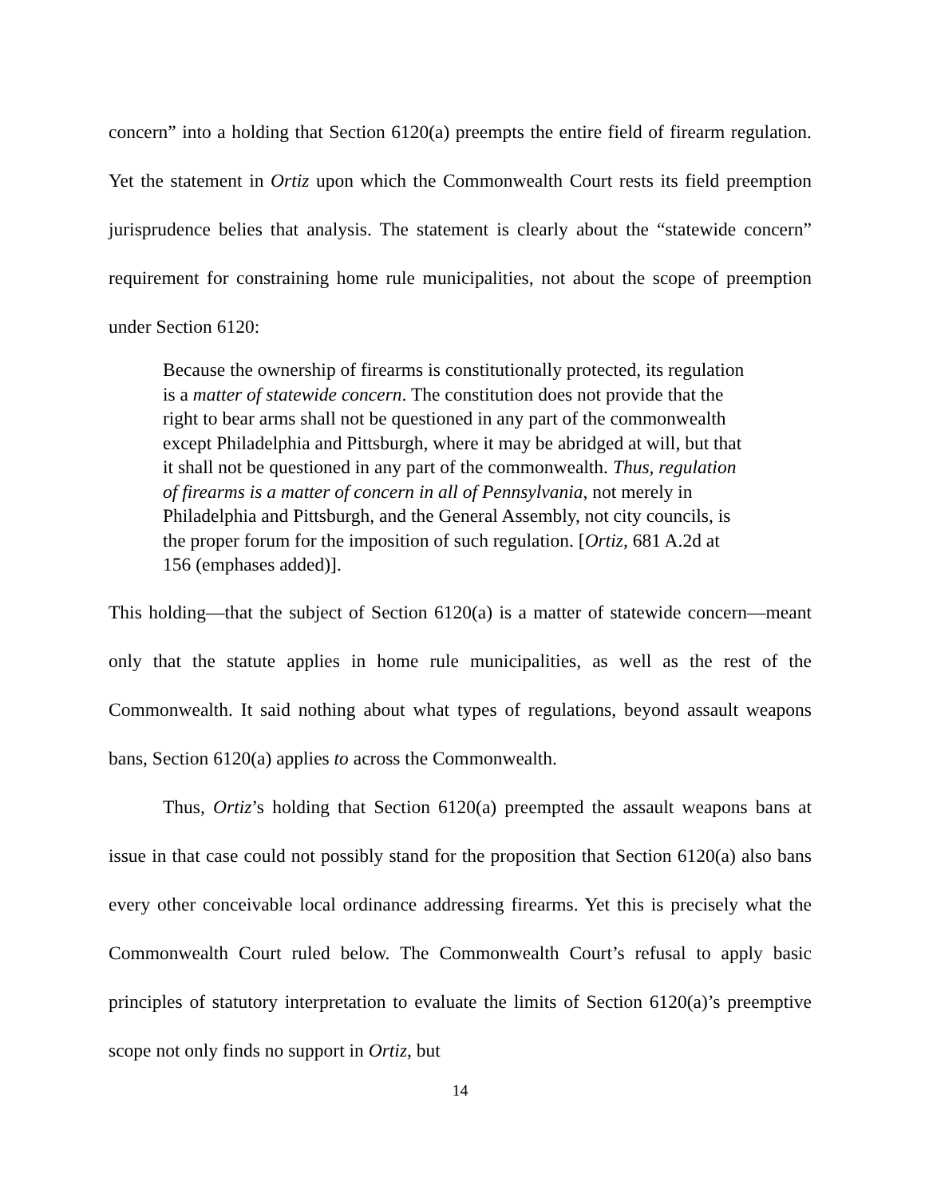concern” into a holding that Section 6120(a) preempts the entire field of firearm regulation. Yet the statement in Ortiz upon which the Commonwealth Court rests its field preemption jurisprudence belies that analysis. The statement is clearly about the “statewide concern” requirement for constraining home rule municipalities, not about the scope of preemption under Section 6120:
Because the ownership of firearms is constitutionally protected, its regulation is a matter of statewide concern. The constitution does not provide that the right to bear arms shall not be questioned in any part of the commonwealth except Philadelphia and Pittsburgh, where it may be abridged at will, but that it shall not be questioned in any part of the commonwealth. Thus, regulation of firearms is a matter of concern in all of Pennsylvania, not merely in Philadelphia and Pittsburgh, and the General Assembly, not city councils, is the proper forum for the imposition of such regulation. [Ortiz, 681 A.2d at 156 (emphases added)].
This holding—that the subject of Section 6120(a) is a matter of statewide concern—meant only that the statute applies in home rule municipalities, as well as the rest of the Commonwealth. It said nothing about what types of regulations, beyond assault weapons bans, Section 6120(a) applies to across the Commonwealth.
Thus, Ortiz’s holding that Section 6120(a) preempted the assault weapons bans at issue in that case could not possibly stand for the proposition that Section 6120(a) also bans every other conceivable local ordinance addressing firearms. Yet this is precisely what the Commonwealth Court ruled below. The Commonwealth Court’s refusal to apply basic principles of statutory interpretation to evaluate the limits of Section 6120(a)’s preemptive scope not only finds no support in Ortiz, but
14